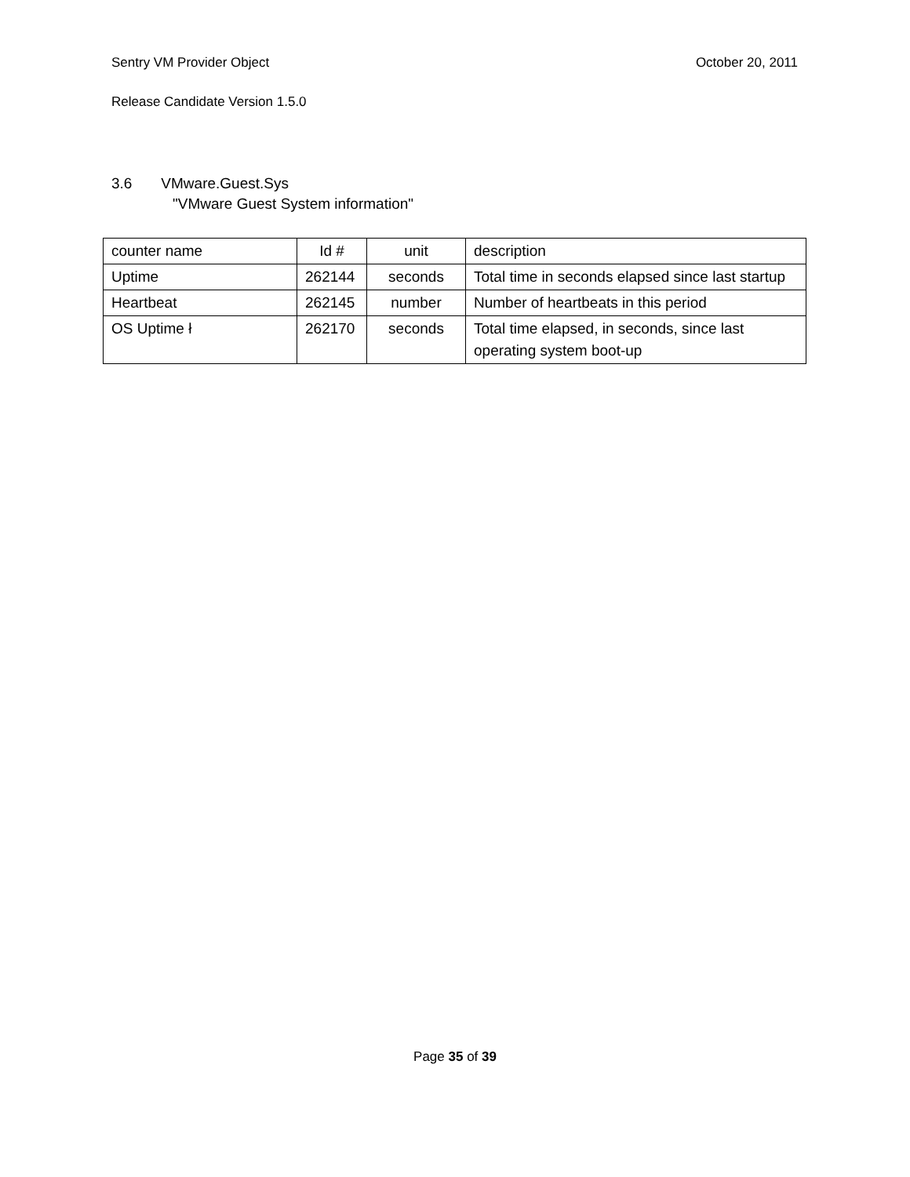Sentry VM Provider Object October 20, 2011
Release Candidate Version 1.5.0
3.6 VMware.Guest.Sys
"VMware Guest System information"
| counter name | Id # | unit | description |
| Uptime | 262144 | seconds | Total time in seconds elapsed since last startup |
| Heartbeat | 262145 | number | Number of heartbeats in this period |
| OS Uptime ł | 262170 | seconds | Total time elapsed, in seconds, since last operating system boot-up |
Page 35 of 39